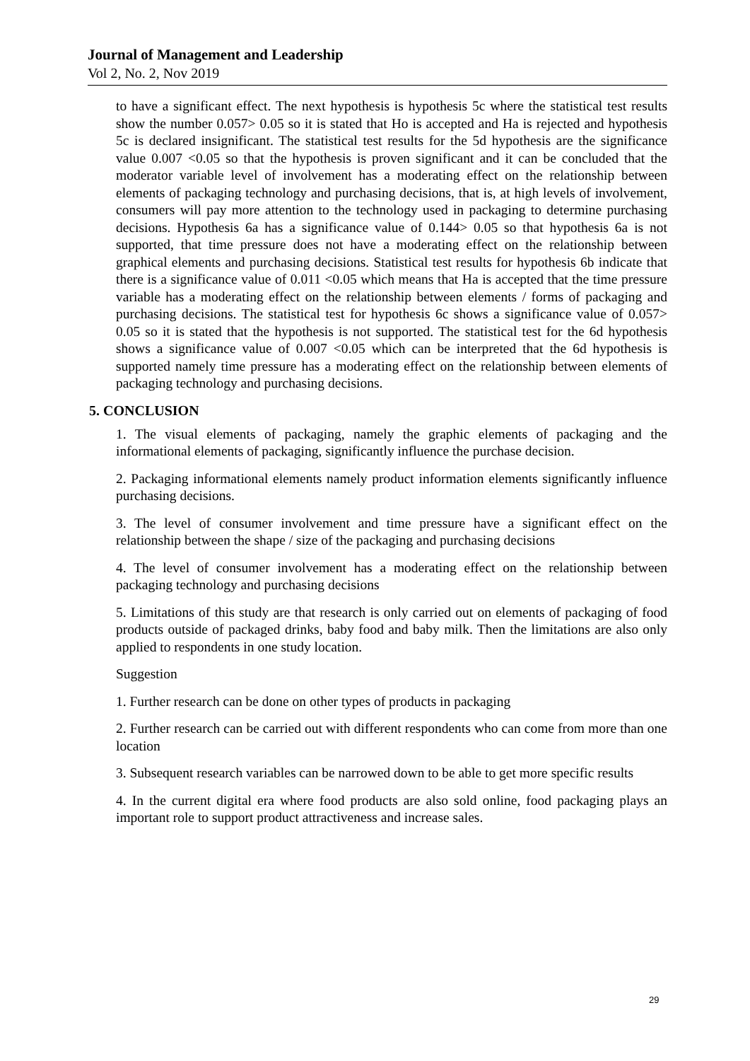Journal of Management and Leadership
Vol 2, No. 2, Nov 2019
to have a significant effect. The next hypothesis is hypothesis 5c where the statistical test results show the number 0.057> 0.05 so it is stated that Ho is accepted and Ha is rejected and hypothesis 5c is declared insignificant. The statistical test results for the 5d hypothesis are the significance value 0.007 <0.05 so that the hypothesis is proven significant and it can be concluded that the moderator variable level of involvement has a moderating effect on the relationship between elements of packaging technology and purchasing decisions, that is, at high levels of involvement, consumers will pay more attention to the technology used in packaging to determine purchasing decisions. Hypothesis 6a has a significance value of 0.144> 0.05 so that hypothesis 6a is not supported, that time pressure does not have a moderating effect on the relationship between graphical elements and purchasing decisions. Statistical test results for hypothesis 6b indicate that there is a significance value of 0.011 <0.05 which means that Ha is accepted that the time pressure variable has a moderating effect on the relationship between elements / forms of packaging and purchasing decisions. The statistical test for hypothesis 6c shows a significance value of 0.057> 0.05 so it is stated that the hypothesis is not supported. The statistical test for the 6d hypothesis shows a significance value of 0.007 <0.05 which can be interpreted that the 6d hypothesis is supported namely time pressure has a moderating effect on the relationship between elements of packaging technology and purchasing decisions.
5. CONCLUSION
1. The visual elements of packaging, namely the graphic elements of packaging and the informational elements of packaging, significantly influence the purchase decision.
2. Packaging informational elements namely product information elements significantly influence purchasing decisions.
3. The level of consumer involvement and time pressure have a significant effect on the relationship between the shape / size of the packaging and purchasing decisions
4. The level of consumer involvement has a moderating effect on the relationship between packaging technology and purchasing decisions
5. Limitations of this study are that research is only carried out on elements of packaging of food products outside of packaged drinks, baby food and baby milk. Then the limitations are also only applied to respondents in one study location.
Suggestion
1. Further research can be done on other types of products in packaging
2. Further research can be carried out with different respondents who can come from more than one location
3. Subsequent research variables can be narrowed down to be able to get more specific results
4. In the current digital era where food products are also sold online, food packaging plays an important role to support product attractiveness and increase sales.
29